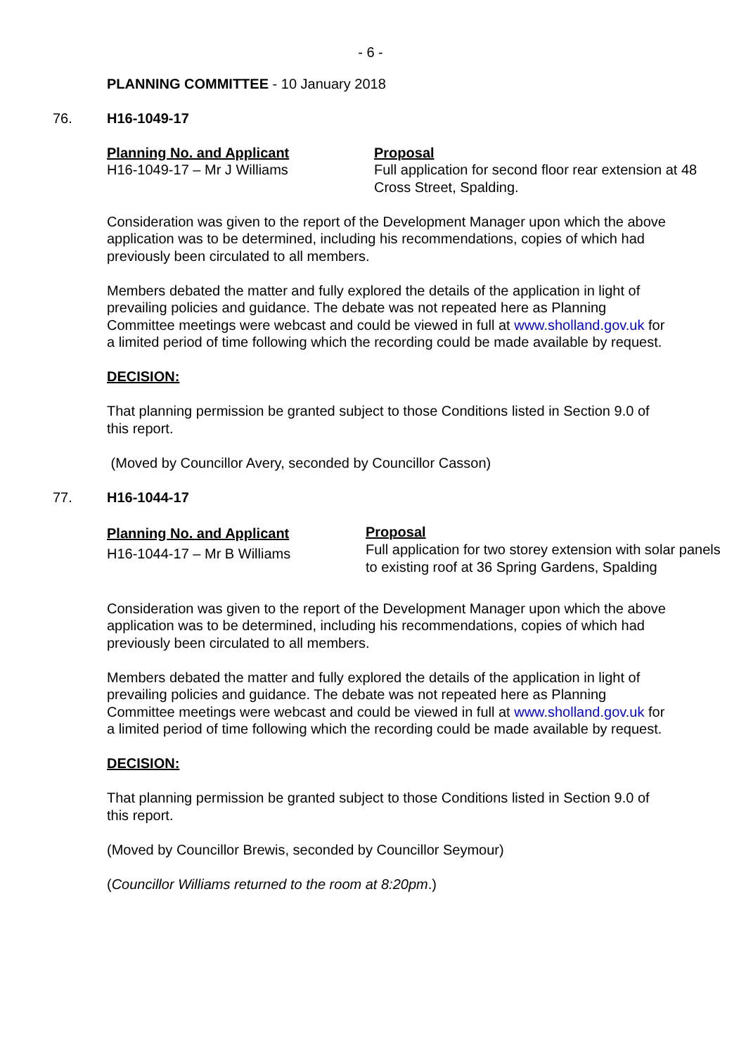- 6 -
PLANNING COMMITTEE - 10 January 2018
76. H16-1049-17
Planning No. and Applicant
H16-1049-17 – Mr J Williams
Proposal
Full application for second floor rear extension at 48 Cross Street, Spalding.
Consideration was given to the report of the Development Manager upon which the above application was to be determined, including his recommendations, copies of which had previously been circulated to all members.
Members debated the matter and fully explored the details of the application in light of prevailing policies and guidance. The debate was not repeated here as Planning Committee meetings were webcast and could be viewed in full at www.sholland.gov.uk for a limited period of time following which the recording could be made available by request.
DECISION:
That planning permission be granted subject to those Conditions listed in Section 9.0 of this report.
(Moved by Councillor Avery, seconded by Councillor Casson)
77. H16-1044-17
Planning No. and Applicant
H16-1044-17 – Mr B Williams
Proposal
Full application for two storey extension with solar panels to existing roof at 36 Spring Gardens, Spalding
Consideration was given to the report of the Development Manager upon which the above application was to be determined, including his recommendations, copies of which had previously been circulated to all members.
Members debated the matter and fully explored the details of the application in light of prevailing policies and guidance. The debate was not repeated here as Planning Committee meetings were webcast and could be viewed in full at www.sholland.gov.uk for a limited period of time following which the recording could be made available by request.
DECISION:
That planning permission be granted subject to those Conditions listed in Section 9.0 of this report.
(Moved by Councillor Brewis, seconded by Councillor Seymour)
(Councillor Williams returned to the room at 8:20pm.)